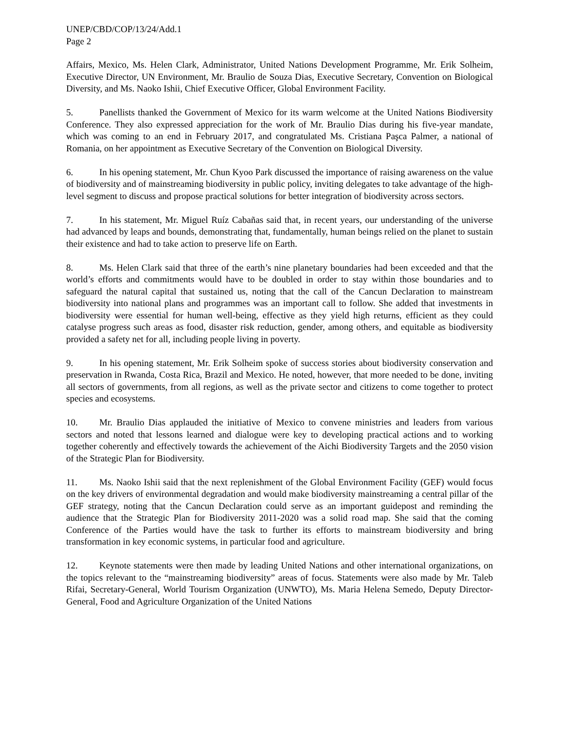UNEP/CBD/COP/13/24/Add.1
Page 2
Affairs, Mexico, Ms. Helen Clark, Administrator, United Nations Development Programme, Mr. Erik Solheim, Executive Director, UN Environment, Mr. Braulio de Souza Dias, Executive Secretary, Convention on Biological Diversity, and Ms. Naoko Ishii, Chief Executive Officer, Global Environment Facility.
5. Panellists thanked the Government of Mexico for its warm welcome at the United Nations Biodiversity Conference. They also expressed appreciation for the work of Mr. Braulio Dias during his five-year mandate, which was coming to an end in February 2017, and congratulated Ms. Cristiana Paşca Palmer, a national of Romania, on her appointment as Executive Secretary of the Convention on Biological Diversity.
6. In his opening statement, Mr. Chun Kyoo Park discussed the importance of raising awareness on the value of biodiversity and of mainstreaming biodiversity in public policy, inviting delegates to take advantage of the high-level segment to discuss and propose practical solutions for better integration of biodiversity across sectors.
7. In his statement, Mr. Miguel Ruíz Cabañas said that, in recent years, our understanding of the universe had advanced by leaps and bounds, demonstrating that, fundamentally, human beings relied on the planet to sustain their existence and had to take action to preserve life on Earth.
8. Ms. Helen Clark said that three of the earth’s nine planetary boundaries had been exceeded and that the world’s efforts and commitments would have to be doubled in order to stay within those boundaries and to safeguard the natural capital that sustained us, noting that the call of the Cancun Declaration to mainstream biodiversity into national plans and programmes was an important call to follow. She added that investments in biodiversity were essential for human well-being, effective as they yield high returns, efficient as they could catalyse progress such areas as food, disaster risk reduction, gender, among others, and equitable as biodiversity provided a safety net for all, including people living in poverty.
9. In his opening statement, Mr. Erik Solheim spoke of success stories about biodiversity conservation and preservation in Rwanda, Costa Rica, Brazil and Mexico. He noted, however, that more needed to be done, inviting all sectors of governments, from all regions, as well as the private sector and citizens to come together to protect species and ecosystems.
10. Mr. Braulio Dias applauded the initiative of Mexico to convene ministries and leaders from various sectors and noted that lessons learned and dialogue were key to developing practical actions and to working together coherently and effectively towards the achievement of the Aichi Biodiversity Targets and the 2050 vision of the Strategic Plan for Biodiversity.
11. Ms. Naoko Ishii said that the next replenishment of the Global Environment Facility (GEF) would focus on the key drivers of environmental degradation and would make biodiversity mainstreaming a central pillar of the GEF strategy, noting that the Cancun Declaration could serve as an important guidepost and reminding the audience that the Strategic Plan for Biodiversity 2011-2020 was a solid road map. She said that the coming Conference of the Parties would have the task to further its efforts to mainstream biodiversity and bring transformation in key economic systems, in particular food and agriculture.
12. Keynote statements were then made by leading United Nations and other international organizations, on the topics relevant to the “mainstreaming biodiversity” areas of focus. Statements were also made by Mr. Taleb Rifai, Secretary-General, World Tourism Organization (UNWTO), Ms. Maria Helena Semedo, Deputy Director-General, Food and Agriculture Organization of the United Nations